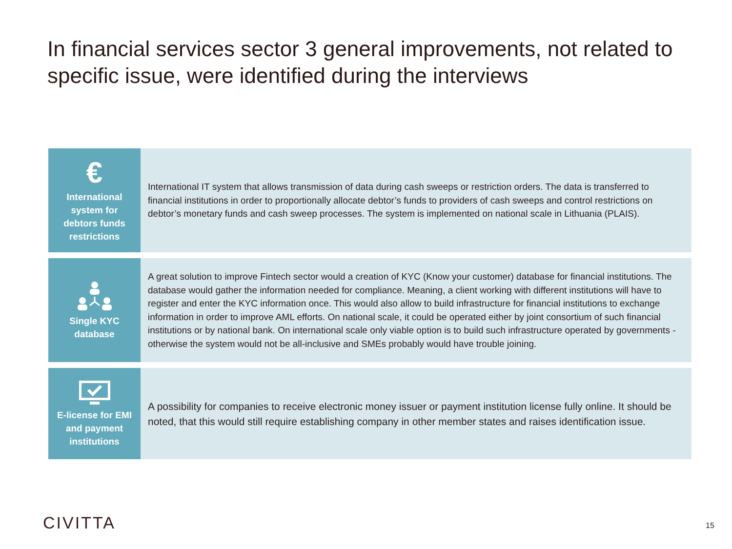In financial services sector 3 general improvements, not related to specific issue, were identified during the interviews
€
International
system for
debtors funds
restrictions
International IT system that allows transmission of data during cash sweeps or restriction orders. The data is transferred to financial institutions in order to proportionally allocate debtor’s funds to providers of cash sweeps and control restrictions on debtor’s monetary funds and cash sweep processes. The system is implemented on national scale in Lithuania (PLAIS).
Single KYC
database
A great solution to improve Fintech sector would a creation of KYC (Know your customer) database for financial institutions. The database would gather the information needed for compliance. Meaning, a client working with different institutions will have to register and enter the KYC information once. This would also allow to build infrastructure for financial institutions to exchange information in order to improve AML efforts. On national scale, it could be operated either by joint consortium of such financial institutions or by national bank. On international scale only viable option is to build such infrastructure operated by governments - otherwise the system would not be all-inclusive and SMEs probably would have trouble joining.
E-license for EMI
and payment
institutions
A possibility for companies to receive electronic money issuer or payment institution license fully online. It should be noted, that this would still require establishing company in other member states and raises identification issue.
CIVITTA 15